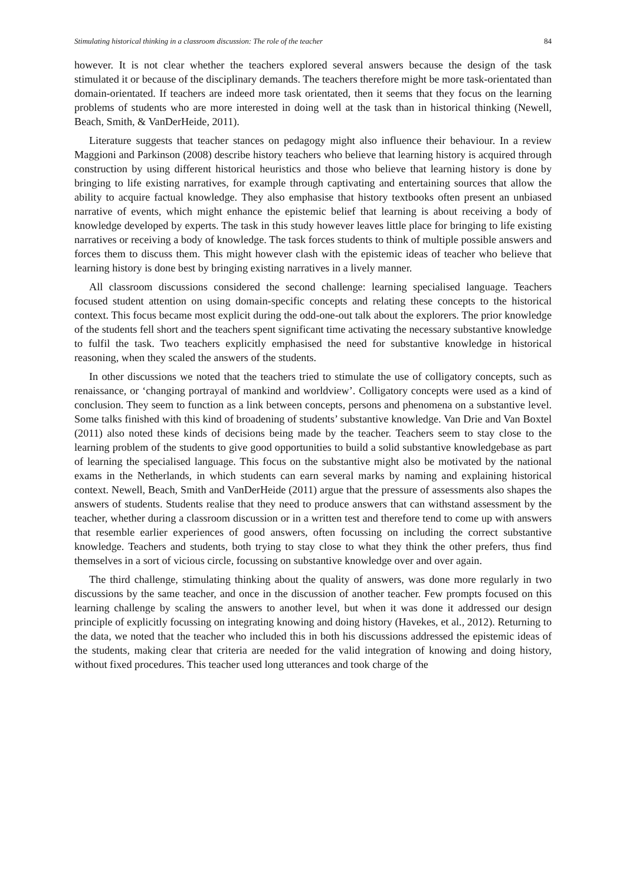Stimulating historical thinking in a classroom discussion: The role of the teacher 84
however. It is not clear whether the teachers explored several answers because the design of the task stimulated it or because of the disciplinary demands. The teachers therefore might be more task-orientated than domain-orientated. If teachers are indeed more task orientated, then it seems that they focus on the learning problems of students who are more interested in doing well at the task than in historical thinking (Newell, Beach, Smith, & VanDerHeide, 2011).
Literature suggests that teacher stances on pedagogy might also influence their behaviour. In a review Maggioni and Parkinson (2008) describe history teachers who believe that learning history is acquired through construction by using different historical heuristics and those who believe that learning history is done by bringing to life existing narratives, for example through captivating and entertaining sources that allow the ability to acquire factual knowledge. They also emphasise that history textbooks often present an unbiased narrative of events, which might enhance the epistemic belief that learning is about receiving a body of knowledge developed by experts. The task in this study however leaves little place for bringing to life existing narratives or receiving a body of knowledge. The task forces students to think of multiple possible answers and forces them to discuss them. This might however clash with the epistemic ideas of teacher who believe that learning history is done best by bringing existing narratives in a lively manner.
All classroom discussions considered the second challenge: learning specialised language. Teachers focused student attention on using domain-specific concepts and relating these concepts to the historical context. This focus became most explicit during the odd-one-out talk about the explorers. The prior knowledge of the students fell short and the teachers spent significant time activating the necessary substantive knowledge to fulfil the task. Two teachers explicitly emphasised the need for substantive knowledge in historical reasoning, when they scaled the answers of the students.
In other discussions we noted that the teachers tried to stimulate the use of colligatory concepts, such as renaissance, or ‘changing portrayal of mankind and worldview’. Colligatory concepts were used as a kind of conclusion. They seem to function as a link between concepts, persons and phenomena on a substantive level. Some talks finished with this kind of broadening of students’ substantive knowledge. Van Drie and Van Boxtel (2011) also noted these kinds of decisions being made by the teacher. Teachers seem to stay close to the learning problem of the students to give good opportunities to build a solid substantive knowledgebase as part of learning the specialised language. This focus on the substantive might also be motivated by the national exams in the Netherlands, in which students can earn several marks by naming and explaining historical context. Newell, Beach, Smith and VanDerHeide (2011) argue that the pressure of assessments also shapes the answers of students. Students realise that they need to produce answers that can withstand assessment by the teacher, whether during a classroom discussion or in a written test and therefore tend to come up with answers that resemble earlier experiences of good answers, often focussing on including the correct substantive knowledge. Teachers and students, both trying to stay close to what they think the other prefers, thus find themselves in a sort of vicious circle, focussing on substantive knowledge over and over again.
The third challenge, stimulating thinking about the quality of answers, was done more regularly in two discussions by the same teacher, and once in the discussion of another teacher. Few prompts focused on this learning challenge by scaling the answers to another level, but when it was done it addressed our design principle of explicitly focussing on integrating knowing and doing history (Havekes, et al., 2012). Returning to the data, we noted that the teacher who included this in both his discussions addressed the epistemic ideas of the students, making clear that criteria are needed for the valid integration of knowing and doing history, without fixed procedures. This teacher used long utterances and took charge of the